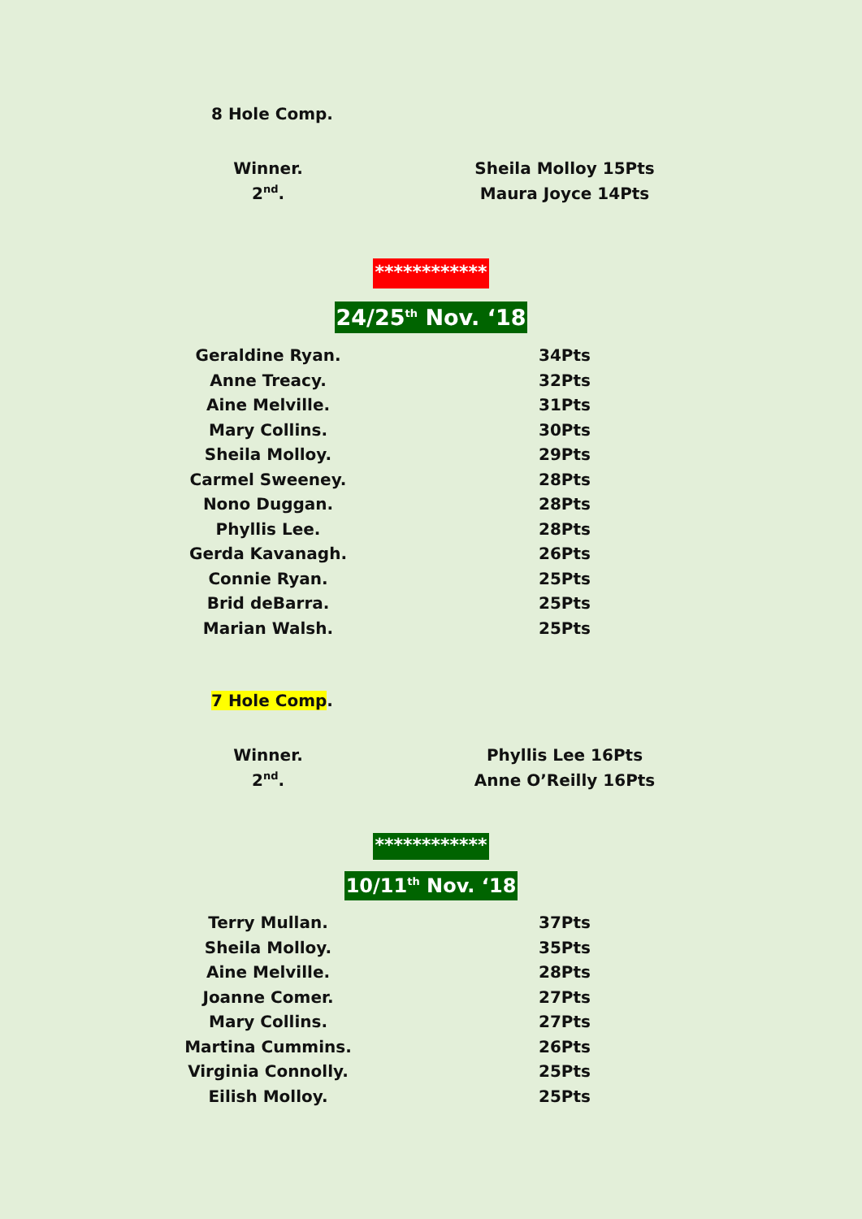8 Hole Comp.
| Winner. | Sheila Molloy 15Pts |
| 2<sup>nd</sup>. | Maura Joyce 14Pts |
************
24/25<sup>th</sup> Nov. ‘18
| Geraldine Ryan. | 34Pts |
| Anne Treacy. | 32Pts |
| Aine Melville. | 31Pts |
| Mary Collins. | 30Pts |
| Sheila Molloy. | 29Pts |
| Carmel Sweeney. | 28Pts |
| Nono Duggan. | 28Pts |
| Phyllis Lee. | 28Pts |
| Gerda Kavanagh. | 26Pts |
| Connie Ryan. | 25Pts |
| Brid deBarra. | 25Pts |
| Marian Walsh. | 25Pts |
7 Hole Comp.
| Winner. | Phyllis Lee 16Pts |
| 2<sup>nd</sup>. | Anne O’Reilly 16Pts |
************
10/11<sup>th</sup> Nov. ‘18
| Terry Mullan. | 37Pts |
| Sheila Molloy. | 35Pts |
| Aine Melville. | 28Pts |
| Joanne Comer. | 27Pts |
| Mary Collins. | 27Pts |
| Martina Cummins. | 26Pts |
| Virginia Connolly. | 25Pts |
| Eilish Molloy. | 25Pts |